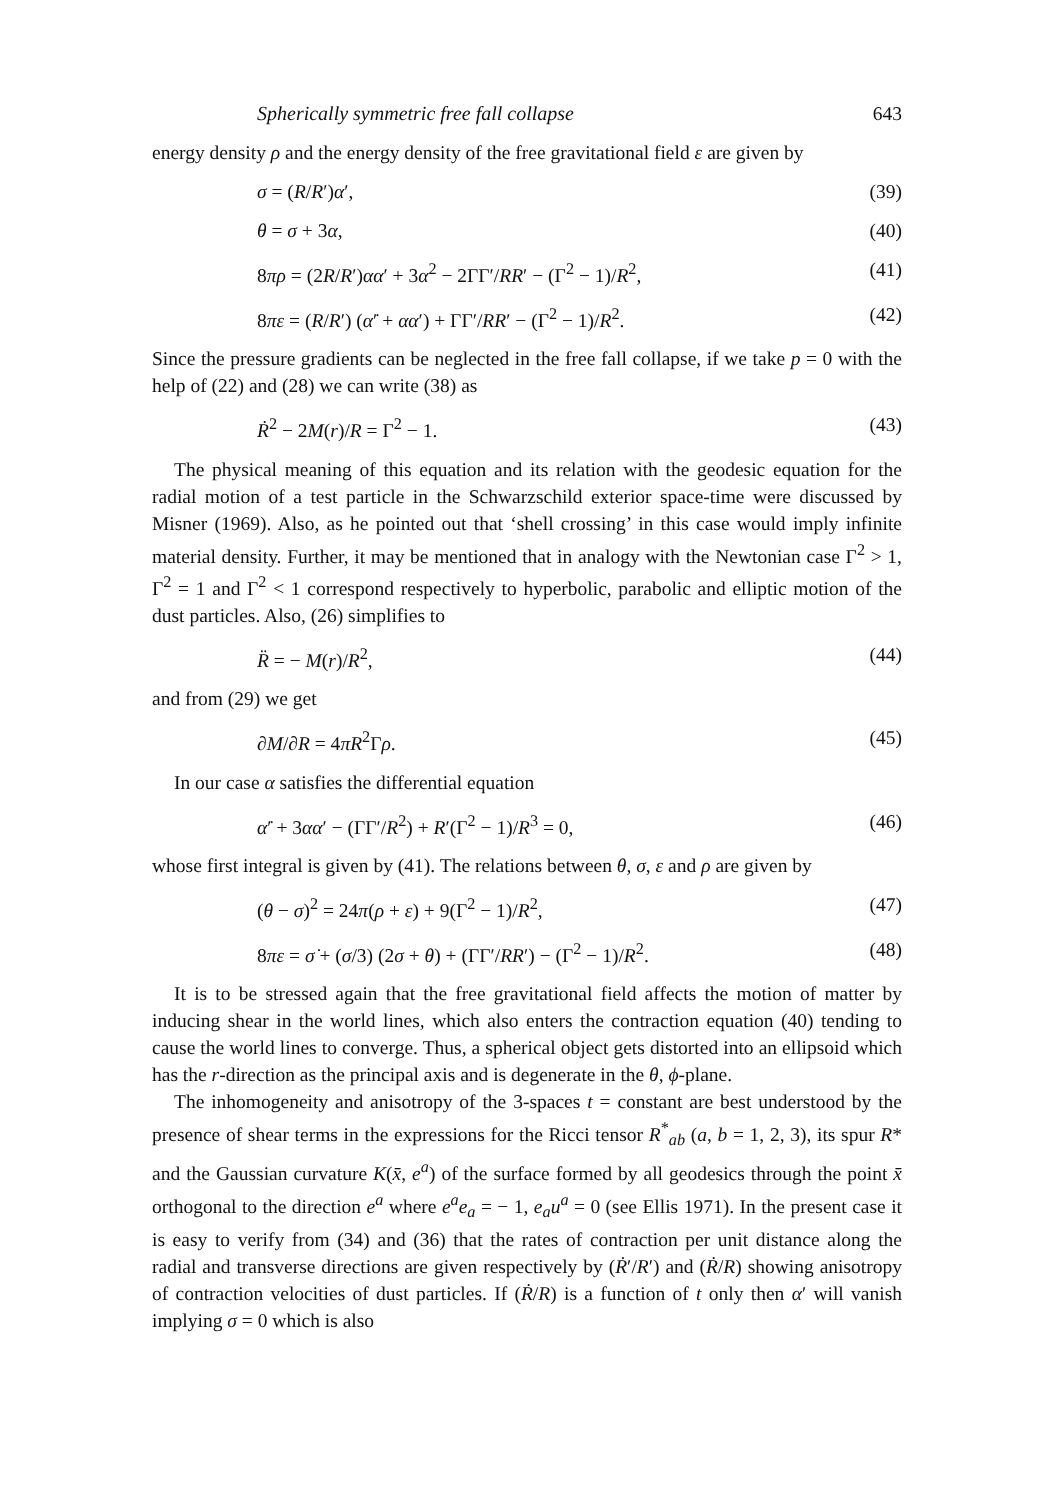Spherically symmetric free fall collapse 643
energy density ρ and the energy density of the free gravitational field ε are given by
σ = (R/R′)α′, (39)
θ = σ + 3α, (40)
8πρ = (2R/R′)αα′ + 3α<sup>2</sup> − 2ΓΓ′/RR′ − (Γ<sup>2</sup> − 1)/R<sup>2</sup>, (41)
8πε = (R/R′) (α̇′ + αα′) + ΓΓ′/RR′ − (Γ<sup>2</sup> − 1)/R<sup>2</sup>. (42)
Since the pressure gradients can be neglected in the free fall collapse, if we take p = 0 with the help of (22) and (28) we can write (38) as
Ṙ<sup>2</sup> − 2M(r)/R = Γ<sup>2</sup> − 1. (43)
The physical meaning of this equation and its relation with the geodesic equation for the radial motion of a test particle in the Schwarzschild exterior space-time were discussed by Misner (1969). Also, as he pointed out that ‘shell crossing’ in this case would imply infinite material density. Further, it may be mentioned that in analogy with the Newtonian case Γ<sup>2</sup> > 1, Γ<sup>2</sup> = 1 and Γ<sup>2</sup> < 1 correspond respectively to hyperbolic, parabolic and elliptic motion of the dust particles. Also, (26) simplifies to
R̈ = − M(r)/R<sup>2</sup>, (44)
and from (29) we get
∂M/∂R = 4πR<sup>2</sup>Γρ. (45)
In our case α satisfies the differential equation
α̇′ + 3αα′ − (ΓΓ′/R<sup>2</sup>) + R′(Γ<sup>2</sup> − 1)/R<sup>3</sup> = 0, (46)
whose first integral is given by (41). The relations between θ, σ, ε and ρ are given by
(θ − σ)<sup>2</sup> = 24π(ρ + ε) + 9(Γ<sup>2</sup> − 1)/R<sup>2</sup>, (47)
8πε = σ̇ + (σ/3) (2σ + θ) + (ΓΓ′/RR′) − (Γ<sup>2</sup> − 1)/R<sup>2</sup>. (48)
It is to be stressed again that the free gravitational field affects the motion of matter by inducing shear in the world lines, which also enters the contraction equation (40) tending to cause the world lines to converge. Thus, a spherical object gets distorted into an ellipsoid which has the r-direction as the principal axis and is degenerate in the θ, ϕ-plane.
The inhomogeneity and anisotropy of the 3-spaces t = constant are best understood by the presence of shear terms in the expressions for the Ricci tensor R<sup>*</sup><sub>ab</sub> (a, b = 1, 2, 3), its spur R* and the Gaussian curvature K(x̄, e<sup>a</sup>) of the surface formed by all geodesics through the point x̄ orthogonal to the direction e<sup>a</sup> where e<sup>a</sup>e<sub>a</sub> = − 1, e<sub>a</sub>u<sup>a</sup> = 0 (see Ellis 1971). In the present case it is easy to verify from (34) and (36) that the rates of contraction per unit distance along the radial and transverse directions are given respectively by (Ṙ′/R′) and (Ṙ/R) showing anisotropy of contraction velocities of dust particles. If (Ṙ/R) is a function of t only then α′ will vanish implying σ = 0 which is also